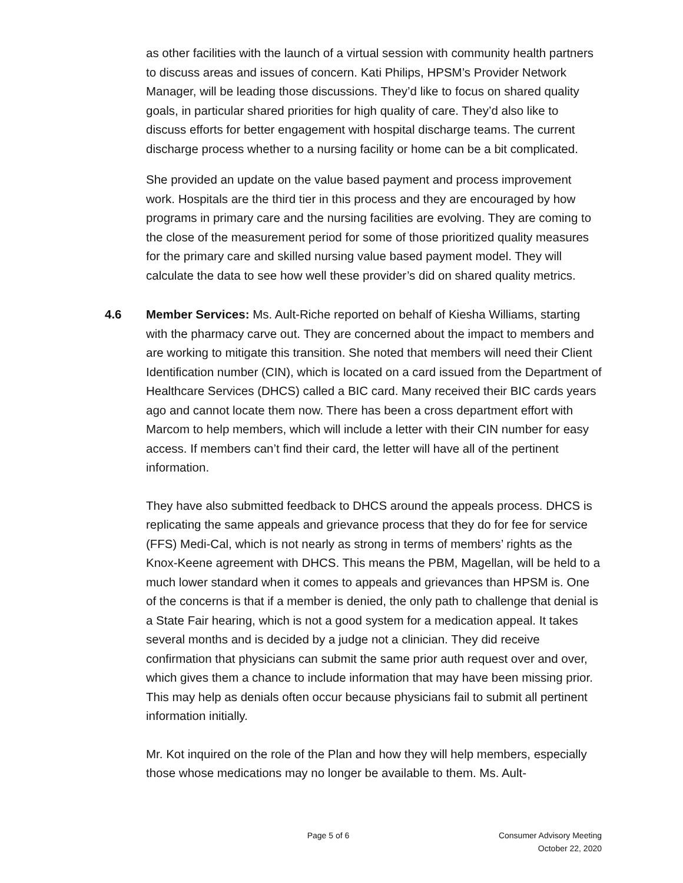as other facilities with the launch of a virtual session with community health partners to discuss areas and issues of concern. Kati Philips, HPSM’s Provider Network Manager, will be leading those discussions. They’d like to focus on shared quality goals, in particular shared priorities for high quality of care. They’d also like to discuss efforts for better engagement with hospital discharge teams. The current discharge process whether to a nursing facility or home can be a bit complicated.
She provided an update on the value based payment and process improvement work. Hospitals are the third tier in this process and they are encouraged by how programs in primary care and the nursing facilities are evolving. They are coming to the close of the measurement period for some of those prioritized quality measures for the primary care and skilled nursing value based payment model. They will calculate the data to see how well these provider’s did on shared quality metrics.
4.6 Member Services: Ms. Ault-Riche reported on behalf of Kiesha Williams, starting with the pharmacy carve out. They are concerned about the impact to members and are working to mitigate this transition. She noted that members will need their Client Identification number (CIN), which is located on a card issued from the Department of Healthcare Services (DHCS) called a BIC card. Many received their BIC cards years ago and cannot locate them now. There has been a cross department effort with Marcom to help members, which will include a letter with their CIN number for easy access. If members can’t find their card, the letter will have all of the pertinent information.
They have also submitted feedback to DHCS around the appeals process. DHCS is replicating the same appeals and grievance process that they do for fee for service (FFS) Medi-Cal, which is not nearly as strong in terms of members’ rights as the Knox-Keene agreement with DHCS. This means the PBM, Magellan, will be held to a much lower standard when it comes to appeals and grievances than HPSM is. One of the concerns is that if a member is denied, the only path to challenge that denial is a State Fair hearing, which is not a good system for a medication appeal. It takes several months and is decided by a judge not a clinician. They did receive confirmation that physicians can submit the same prior auth request over and over, which gives them a chance to include information that may have been missing prior. This may help as denials often occur because physicians fail to submit all pertinent information initially.
Mr. Kot inquired on the role of the Plan and how they will help members, especially those whose medications may no longer be available to them. Ms. Ault-
Page 5 of 6 Consumer Advisory Meeting
October 22, 2020